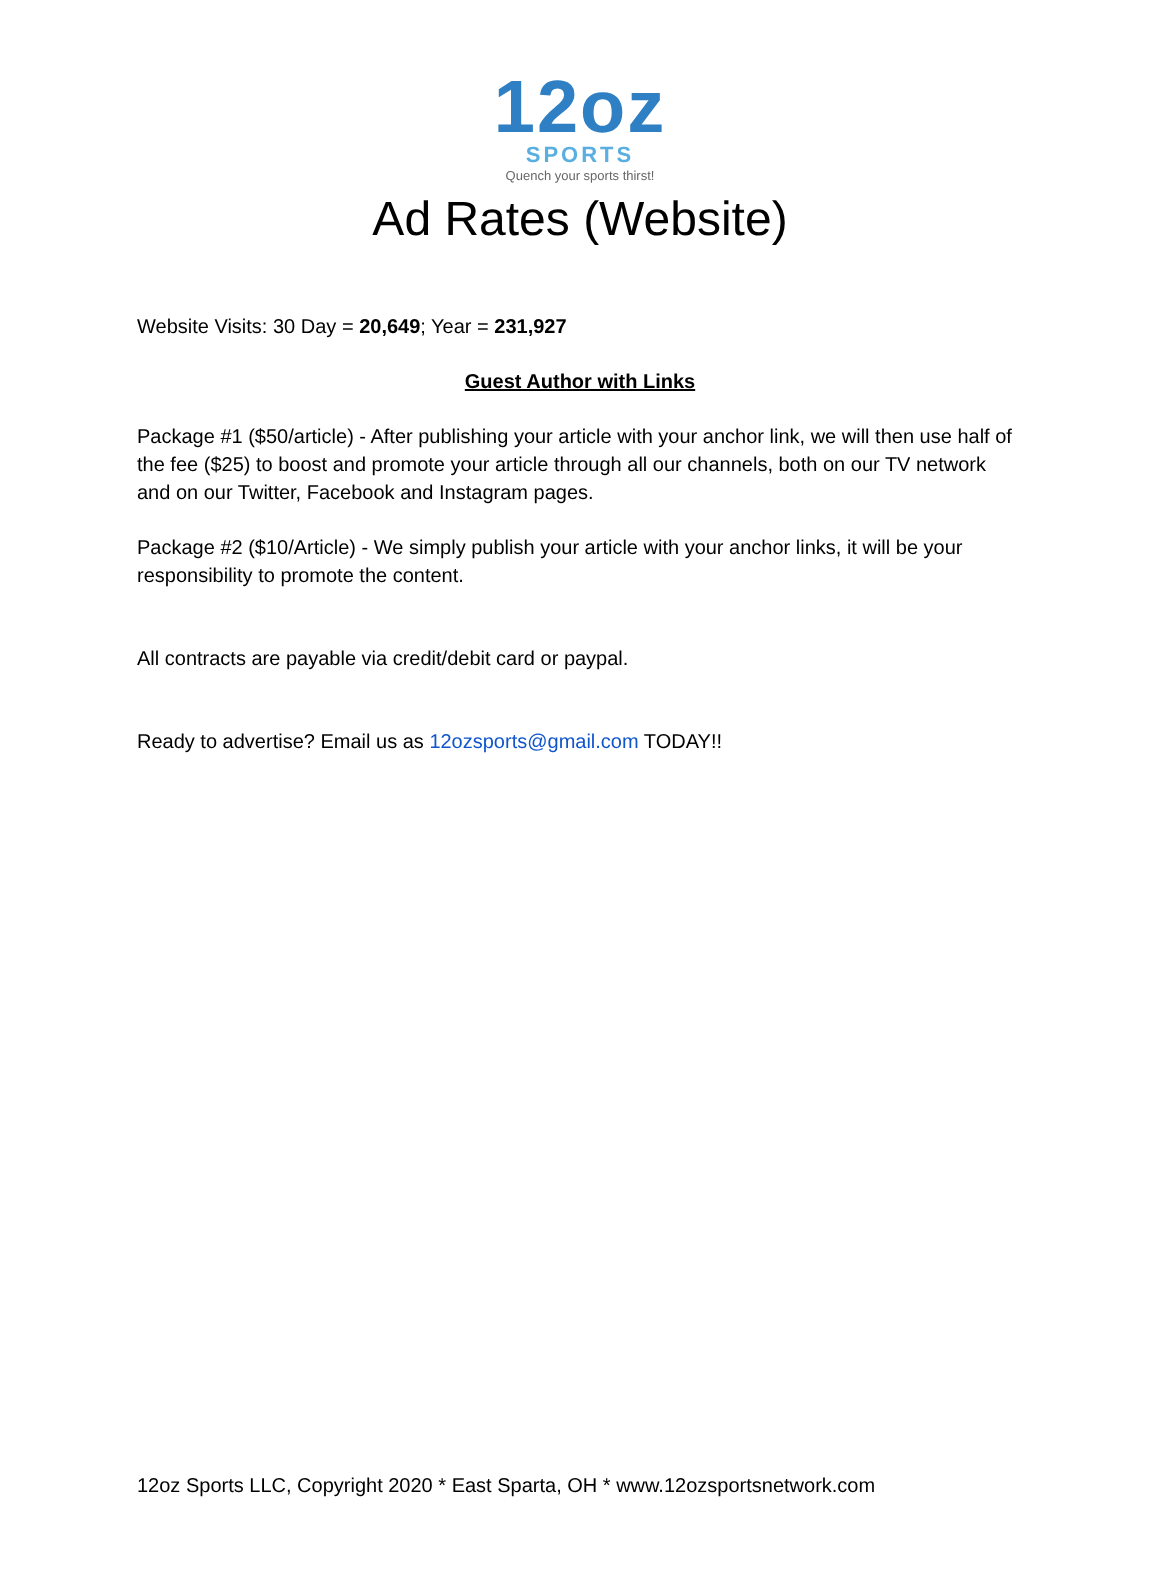12oz
SPORTS
Quench your sports thirst!
Ad Rates (Website)
Website Visits: 30 Day = 20,649; Year = 231,927
Guest Author with Links
Package #1 ($50/article) - After publishing your article with your anchor link, we will then use half of the fee ($25) to boost and promote your article through all our channels, both on our TV network and on our Twitter, Facebook and Instagram pages.
Package #2 ($10/Article) - We simply publish your article with your anchor links, it will be your responsibility to promote the content.
All contracts are payable via credit/debit card or paypal.
Ready to advertise? Email us as 12ozsports@gmail.com TODAY!!
12oz Sports LLC, Copyright 2020 * East Sparta, OH * www.12ozsportsnetwork.com